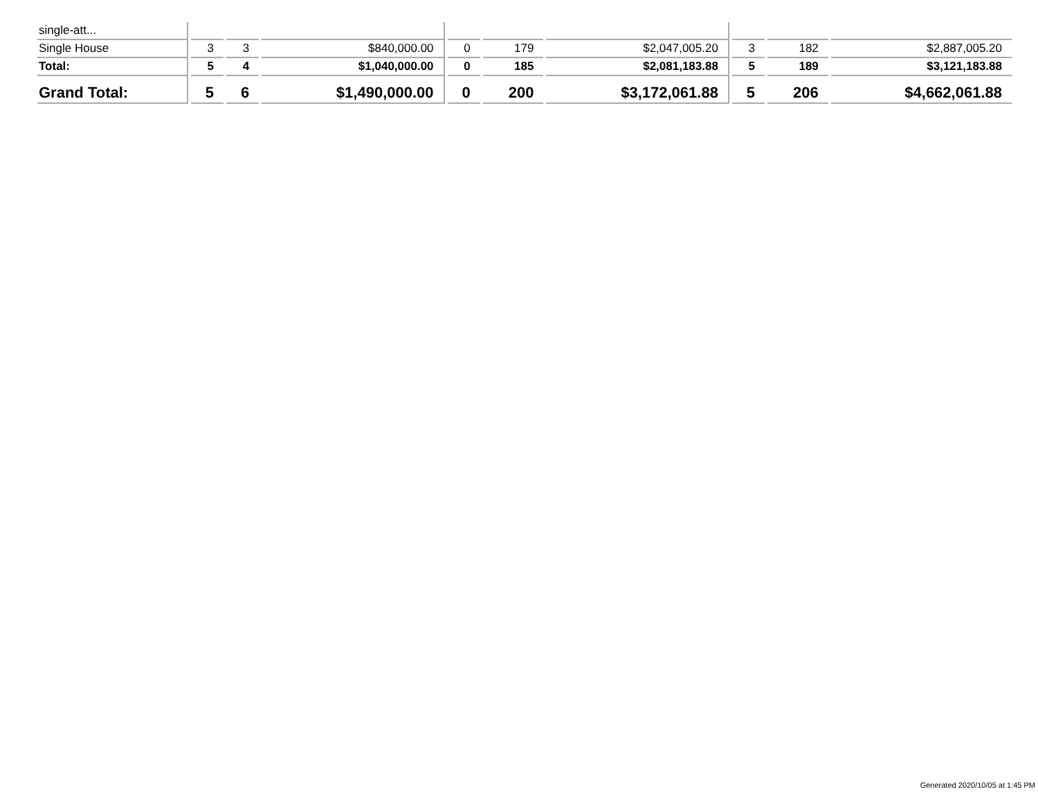| single-att... | | | | | | | | | |
| Single House | 3 | 3 | $840,000.00 | 0 | 179 | $2,047,005.20 | 3 | 182 | $2,887,005.20 |
| Total: | 5 | 4 | $1,040,000.00 | 0 | 185 | $2,081,183.88 | 5 | 189 | $3,121,183.88 |
| Grand Total: | 5 | 6 | $1,490,000.00 | 0 | 200 | $3,172,061.88 | 5 | 206 | $4,662,061.88 |
Generated 2020/10/05 at 1:45 PM